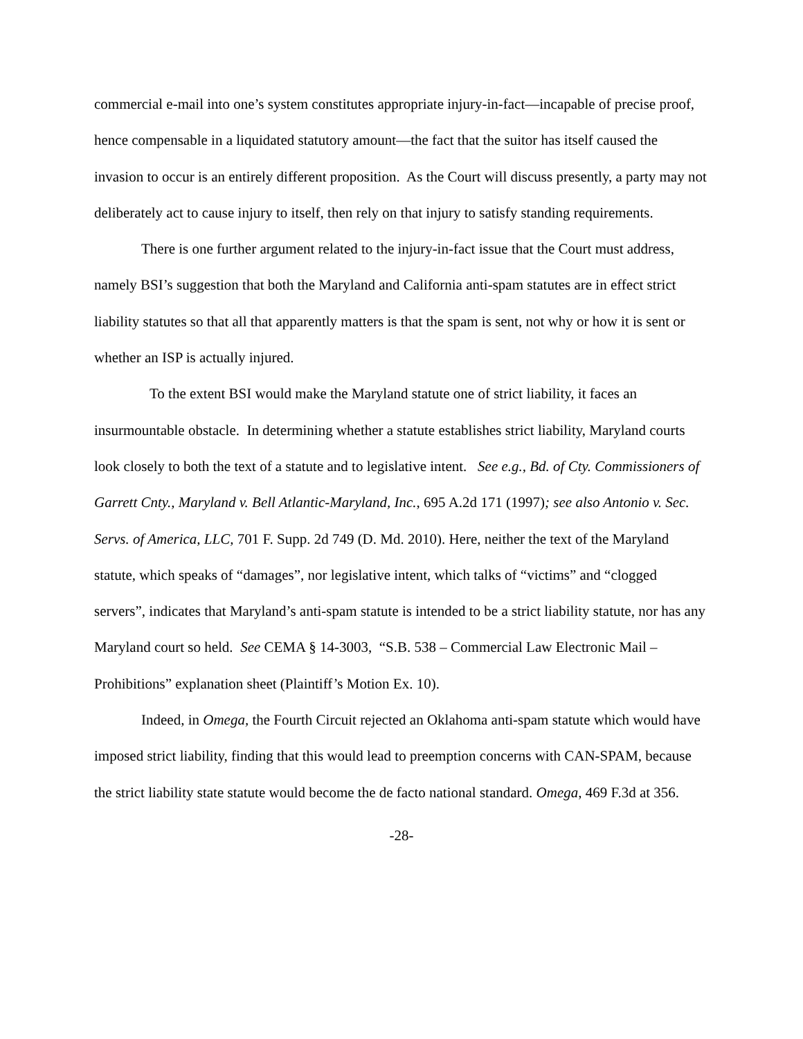commercial e-mail into one’s system constitutes appropriate injury-in-fact—incapable of precise proof, hence compensable in a liquidated statutory amount—the fact that the suitor has itself caused the invasion to occur is an entirely different proposition. As the Court will discuss presently, a party may not deliberately act to cause injury to itself, then rely on that injury to satisfy standing requirements.
There is one further argument related to the injury-in-fact issue that the Court must address, namely BSI’s suggestion that both the Maryland and California anti-spam statutes are in effect strict liability statutes so that all that apparently matters is that the spam is sent, not why or how it is sent or whether an ISP is actually injured.
To the extent BSI would make the Maryland statute one of strict liability, it faces an insurmountable obstacle. In determining whether a statute establishes strict liability, Maryland courts look closely to both the text of a statute and to legislative intent. See e.g., Bd. of Cty. Commissioners of Garrett Cnty., Maryland v. Bell Atlantic-Maryland, Inc., 695 A.2d 171 (1997); see also Antonio v. Sec. Servs. of America, LLC, 701 F. Supp. 2d 749 (D. Md. 2010). Here, neither the text of the Maryland statute, which speaks of “damages”, nor legislative intent, which talks of “victims” and “clogged servers”, indicates that Maryland’s anti-spam statute is intended to be a strict liability statute, nor has any Maryland court so held. See CEMA § 14-3003, “S.B. 538 – Commercial Law Electronic Mail – Prohibitions” explanation sheet (Plaintiff’s Motion Ex. 10).
Indeed, in Omega, the Fourth Circuit rejected an Oklahoma anti-spam statute which would have imposed strict liability, finding that this would lead to preemption concerns with CAN-SPAM, because the strict liability state statute would become the de facto national standard. Omega, 469 F.3d at 356.
-28-